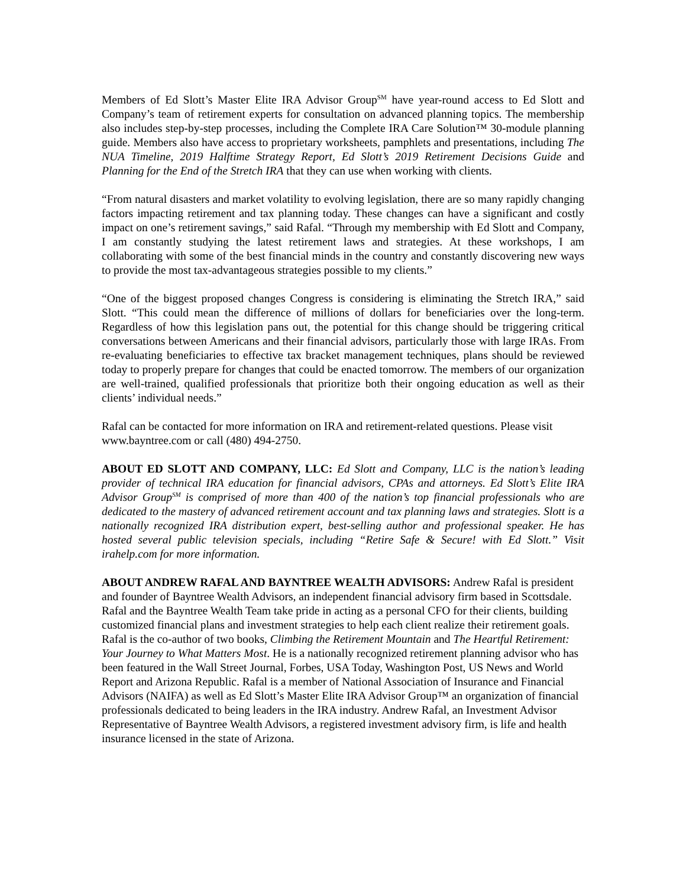Members of Ed Slott’s Master Elite IRA Advisor Group<sup>SM</sup> have year-round access to Ed Slott and Company’s team of retirement experts for consultation on advanced planning topics. The membership also includes step-by-step processes, including the Complete IRA Care Solution™ 30-module planning guide. Members also have access to proprietary worksheets, pamphlets and presentations, including The NUA Timeline, 2019 Halftime Strategy Report, Ed Slott’s 2019 Retirement Decisions Guide and Planning for the End of the Stretch IRA that they can use when working with clients.
“From natural disasters and market volatility to evolving legislation, there are so many rapidly changing factors impacting retirement and tax planning today. These changes can have a significant and costly impact on one’s retirement savings,” said Rafal. “Through my membership with Ed Slott and Company, I am constantly studying the latest retirement laws and strategies. At these workshops, I am collaborating with some of the best financial minds in the country and constantly discovering new ways to provide the most tax-advantageous strategies possible to my clients.”
“One of the biggest proposed changes Congress is considering is eliminating the Stretch IRA,” said Slott. “This could mean the difference of millions of dollars for beneficiaries over the long-term. Regardless of how this legislation pans out, the potential for this change should be triggering critical conversations between Americans and their financial advisors, particularly those with large IRAs. From re-evaluating beneficiaries to effective tax bracket management techniques, plans should be reviewed today to properly prepare for changes that could be enacted tomorrow. The members of our organization are well-trained, qualified professionals that prioritize both their ongoing education as well as their clients’ individual needs.”
Rafal can be contacted for more information on IRA and retirement-related questions. Please visit www.bayntree.com or call (480) 494-2750.
ABOUT ED SLOTT AND COMPANY, LLC: Ed Slott and Company, LLC is the nation’s leading provider of technical IRA education for financial advisors, CPAs and attorneys. Ed Slott’s Elite IRA Advisor Group<sup>SM</sup> is comprised of more than 400 of the nation’s top financial professionals who are dedicated to the mastery of advanced retirement account and tax planning laws and strategies. Slott is a nationally recognized IRA distribution expert, best-selling author and professional speaker. He has hosted several public television specials, including “Retire Safe & Secure! with Ed Slott.” Visit irahelp.com for more information.
ABOUT ANDREW RAFAL AND BAYNTREE WEALTH ADVISORS: Andrew Rafal is president and founder of Bayntree Wealth Advisors, an independent financial advisory firm based in Scottsdale. Rafal and the Bayntree Wealth Team take pride in acting as a personal CFO for their clients, building customized financial plans and investment strategies to help each client realize their retirement goals. Rafal is the co-author of two books, Climbing the Retirement Mountain and The Heartful Retirement: Your Journey to What Matters Most. He is a nationally recognized retirement planning advisor who has been featured in the Wall Street Journal, Forbes, USA Today, Washington Post, US News and World Report and Arizona Republic. Rafal is a member of National Association of Insurance and Financial Advisors (NAIFA) as well as Ed Slott’s Master Elite IRA Advisor Group™ an organization of financial professionals dedicated to being leaders in the IRA industry. Andrew Rafal, an Investment Advisor Representative of Bayntree Wealth Advisors, a registered investment advisory firm, is life and health insurance licensed in the state of Arizona.